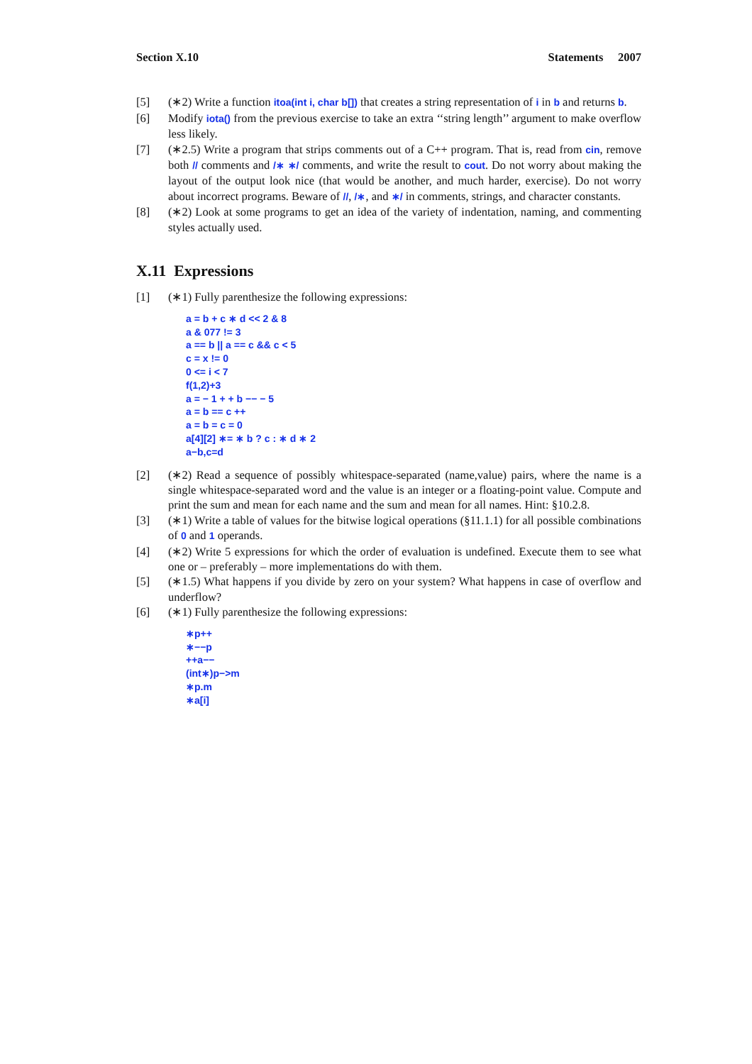Section X.10 Statements 2007
[5] (∗2) Write a function itoa(int i, char b[]) that creates a string representation of i in b and returns b.
[6] Modify iota() from the previous exercise to take an extra ‘‘string length’’ argument to make overflow less likely.
[7] (∗2.5) Write a program that strips comments out of a C++ program. That is, read from cin, remove both // comments and /∗ ∗/ comments, and write the result to cout. Do not worry about making the layout of the output look nice (that would be another, and much harder, exercise). Do not worry about incorrect programs. Beware of //, /∗, and ∗/ in comments, strings, and character constants.
[8] (∗2) Look at some programs to get an idea of the variety of indentation, naming, and commenting styles actually used.
X.11 Expressions
[1] (∗1) Fully parenthesize the following expressions:
a = b + c ∗ d << 2 & 8
a & 077 != 3
a == b || a == c && c < 5
c = x != 0
0 <= i < 7
f(1,2)+3
a = − 1 + + b −− − 5
a = b == c ++
a = b = c = 0
a[4][2] ∗= ∗ b ? c : ∗ d ∗ 2
a−b,c=d
[2] (∗2) Read a sequence of possibly whitespace-separated (name,value) pairs, where the name is a single whitespace-separated word and the value is an integer or a floating-point value. Compute and print the sum and mean for each name and the sum and mean for all names. Hint: §10.2.8.
[3] (∗1) Write a table of values for the bitwise logical operations (§11.1.1) for all possible combinations of 0 and 1 operands.
[4] (∗2) Write 5 expressions for which the order of evaluation is undefined. Execute them to see what one or – preferably – more implementations do with them.
[5] (∗1.5) What happens if you divide by zero on your system? What happens in case of overflow and underflow?
[6] (∗1) Fully parenthesize the following expressions:
∗p++
∗−−p
++a−−
(int∗)p−>m
∗p.m
∗a[i]